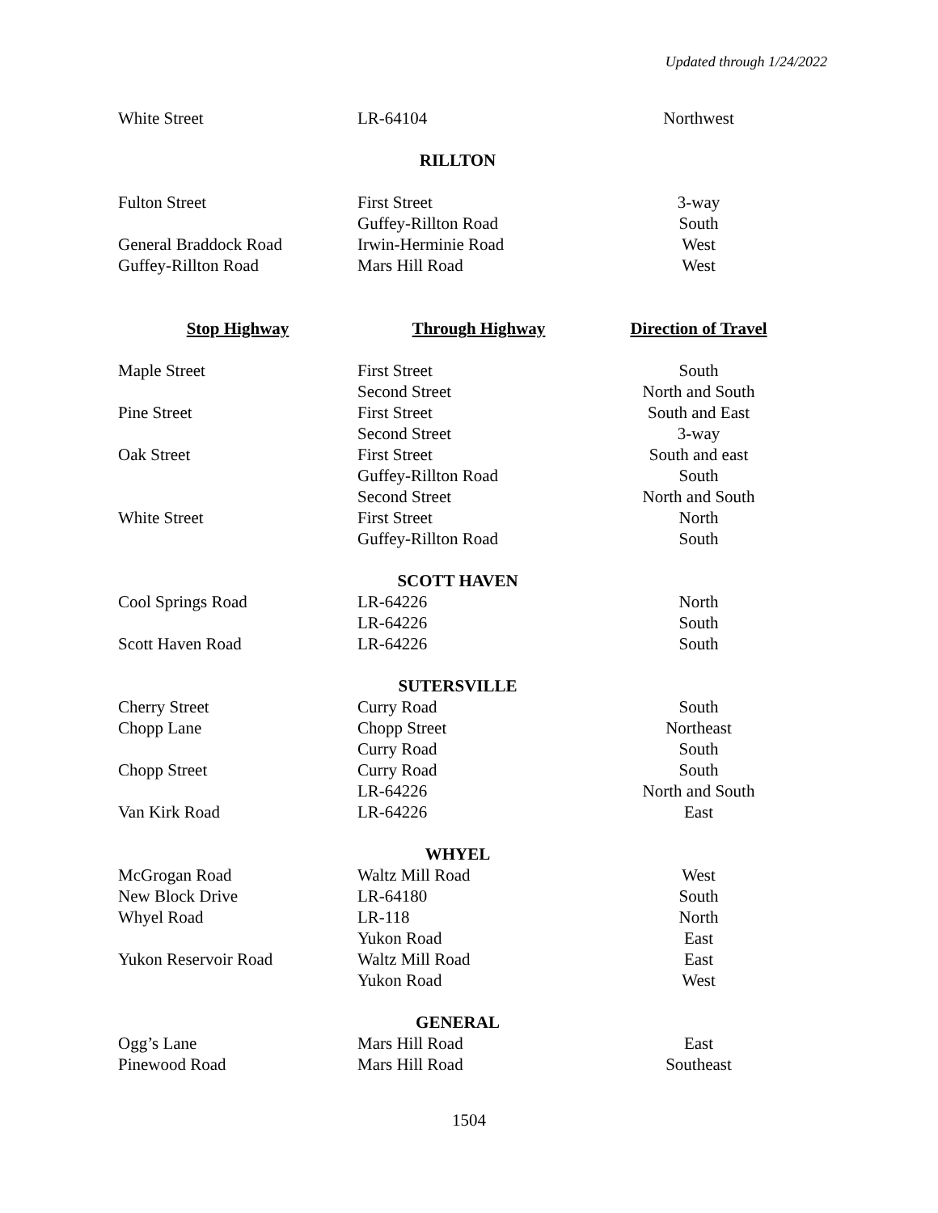Updated through 1/24/2022
| White Street | LR-64104 | Northwest |
| RILLTON | | |
| Fulton Street | First Street | 3-way |
| | Guffey-Rillton Road | South |
| General Braddock Road | Irwin-Herminie Road | West |
| Guffey-Rillton Road | Mars Hill Road | West |
| Stop Highway | Through Highway | Direction of Travel |
| Maple Street | First Street | South |
| | Second Street | North and South |
| Pine Street | First Street | South and East |
| | Second Street | 3-way |
| Oak Street | First Street | South and east |
| | Guffey-Rillton Road | South |
| | Second Street | North and South |
| White Street | First Street | North |
| | Guffey-Rillton Road | South |
| SCOTT HAVEN | | |
| Cool Springs Road | LR-64226 | North |
| | LR-64226 | South |
| Scott Haven Road | LR-64226 | South |
| SUTERSVILLE | | |
| Cherry Street | Curry Road | South |
| Chopp Lane | Chopp Street | Northeast |
| | Curry Road | South |
| Chopp Street | Curry Road | South |
| | LR-64226 | North and South |
| Van Kirk Road | LR-64226 | East |
| WHYEL | | |
| McGrogan Road | Waltz Mill Road | West |
| New Block Drive | LR-64180 | South |
| Whyel Road | LR-118 | North |
| | Yukon Road | East |
| Yukon Reservoir Road | Waltz Mill Road | East |
| | Yukon Road | West |
| GENERAL | | |
| Ogg’s Lane | Mars Hill Road | East |
| Pinewood Road | Mars Hill Road | Southeast |
1504